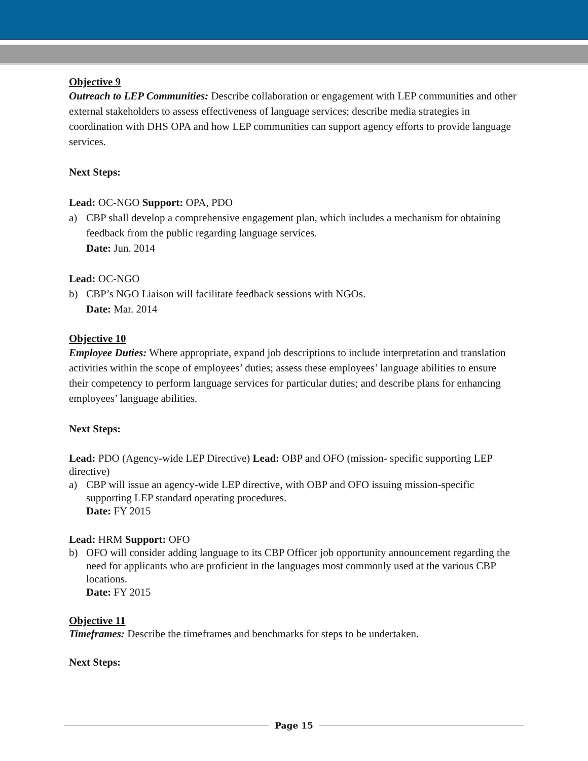Objective 9
Outreach to LEP Communities: Describe collaboration or engagement with LEP communities and other external stakeholders to assess effectiveness of language services; describe media strategies in coordination with DHS OPA and how LEP communities can support agency efforts to provide language services.
Next Steps:
Lead: OC-NGO Support: OPA, PDO
a) CBP shall develop a comprehensive engagement plan, which includes a mechanism for obtaining feedback from the public regarding language services.
Date: Jun. 2014
Lead: OC-NGO
b) CBP’s NGO Liaison will facilitate feedback sessions with NGOs.
Date: Mar. 2014
Objective 10
Employee Duties: Where appropriate, expand job descriptions to include interpretation and translation activities within the scope of employees’ duties; assess these employees’ language abilities to ensure their competency to perform language services for particular duties; and describe plans for enhancing employees’ language abilities.
Next Steps:
Lead: PDO (Agency-wide LEP Directive) Lead: OBP and OFO (mission- specific supporting LEP directive)
a) CBP will issue an agency-wide LEP directive, with OBP and OFO issuing mission-specific supporting LEP standard operating procedures.
Date: FY 2015
Lead: HRM Support: OFO
b) OFO will consider adding language to its CBP Officer job opportunity announcement regarding the need for applicants who are proficient in the languages most commonly used at the various CBP locations.
Date: FY 2015
Objective 11
Timeframes: Describe the timeframes and benchmarks for steps to be undertaken.
Next Steps:
Page 15